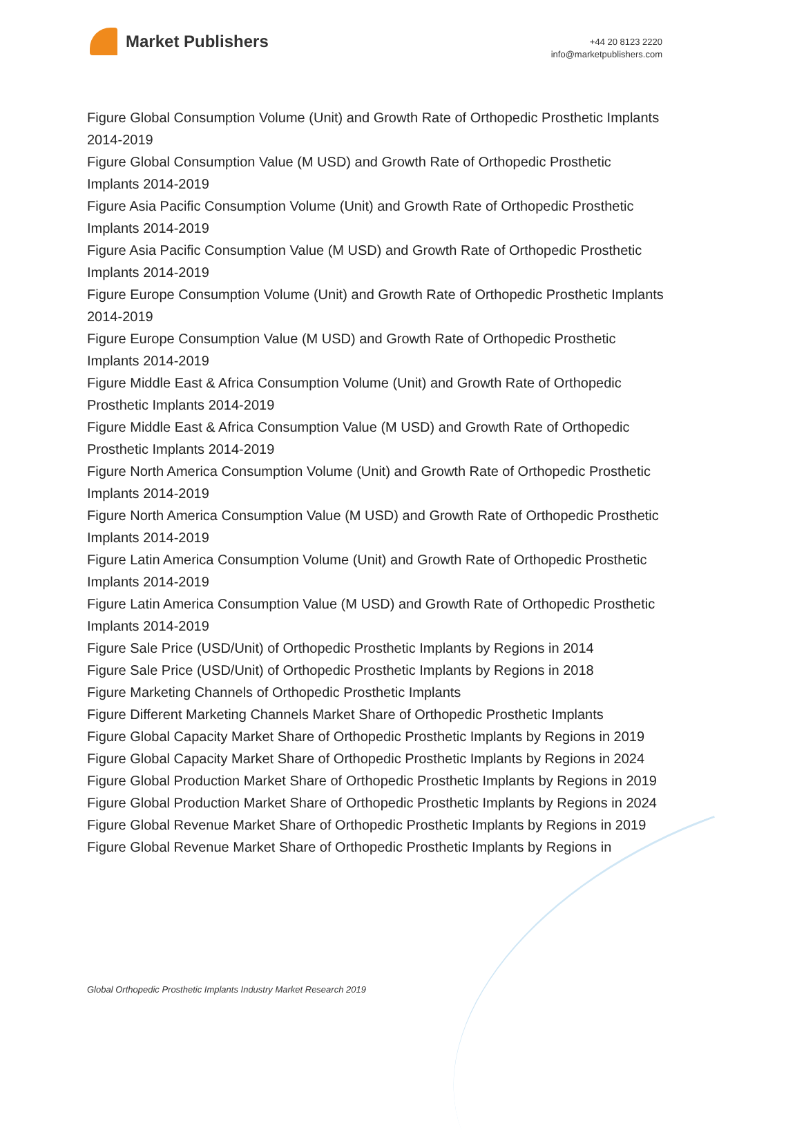Market Publishers
+44 20 8123 2220
info@marketpublishers.com
Figure Global Consumption Volume (Unit) and Growth Rate of Orthopedic Prosthetic Implants 2014-2019
Figure Global Consumption Value (M USD) and Growth Rate of Orthopedic Prosthetic Implants 2014-2019
Figure Asia Pacific Consumption Volume (Unit) and Growth Rate of Orthopedic Prosthetic Implants 2014-2019
Figure Asia Pacific Consumption Value (M USD) and Growth Rate of Orthopedic Prosthetic Implants 2014-2019
Figure Europe Consumption Volume (Unit) and Growth Rate of Orthopedic Prosthetic Implants 2014-2019
Figure Europe Consumption Value (M USD) and Growth Rate of Orthopedic Prosthetic Implants 2014-2019
Figure Middle East & Africa Consumption Volume (Unit) and Growth Rate of Orthopedic Prosthetic Implants 2014-2019
Figure Middle East & Africa Consumption Value (M USD) and Growth Rate of Orthopedic Prosthetic Implants 2014-2019
Figure North America Consumption Volume (Unit) and Growth Rate of Orthopedic Prosthetic Implants 2014-2019
Figure North America Consumption Value (M USD) and Growth Rate of Orthopedic Prosthetic Implants 2014-2019
Figure Latin America Consumption Volume (Unit) and Growth Rate of Orthopedic Prosthetic Implants 2014-2019
Figure Latin America Consumption Value (M USD) and Growth Rate of Orthopedic Prosthetic Implants 2014-2019
Figure Sale Price (USD/Unit) of Orthopedic Prosthetic Implants by Regions in 2014
Figure Sale Price (USD/Unit) of Orthopedic Prosthetic Implants by Regions in 2018
Figure Marketing Channels of Orthopedic Prosthetic Implants
Figure Different Marketing Channels Market Share of Orthopedic Prosthetic Implants
Figure Global Capacity Market Share of Orthopedic Prosthetic Implants by Regions in 2019
Figure Global Capacity Market Share of Orthopedic Prosthetic Implants by Regions in 2024
Figure Global Production Market Share of Orthopedic Prosthetic Implants by Regions in 2019
Figure Global Production Market Share of Orthopedic Prosthetic Implants by Regions in 2024
Figure Global Revenue Market Share of Orthopedic Prosthetic Implants by Regions in 2019
Figure Global Revenue Market Share of Orthopedic Prosthetic Implants by Regions in
Global Orthopedic Prosthetic Implants Industry Market Research 2019